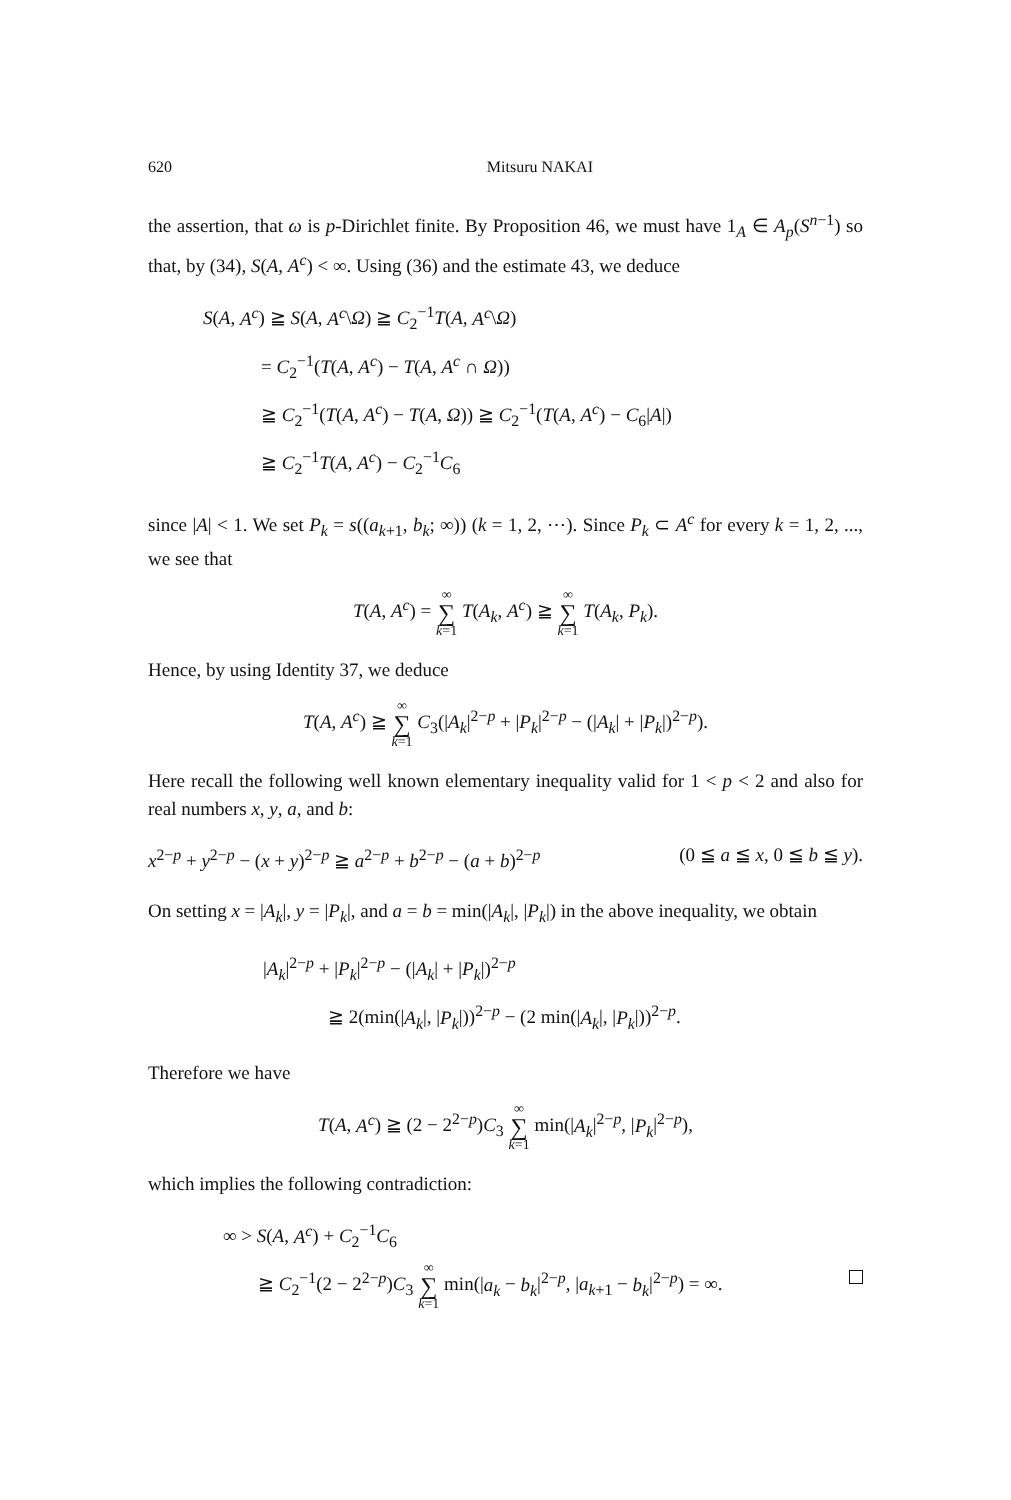620 Mitsuru NAKAI
the assertion, that ω is p-Dirichlet finite. By Proposition 46, we must have 1<sub>A</sub> ∈ A<sub>p</sub>(S<sup>n−1</sup>) so that, by (34), S(A, A<sup>c</sup>) < ∞. Using (36) and the estimate 43, we deduce
S(A, A<sup>c</sup>) ≧ S(A, A<sup>c</sup>\Ω) ≧ C<sub>2</sub><sup>−1</sup>T(A, A<sup>c</sup>\Ω)
= C<sub>2</sub><sup>−1</sup>(T(A, A<sup>c</sup>) − T(A, A<sup>c</sup> ∩ Ω))
≧ C<sub>2</sub><sup>−1</sup>(T(A, A<sup>c</sup>) − T(A, Ω)) ≧ C<sub>2</sub><sup>−1</sup>(T(A, A<sup>c</sup>) − C<sub>6</sub>|A|)
≧ C<sub>2</sub><sup>−1</sup>T(A, A<sup>c</sup>) − C<sub>2</sub><sup>−1</sup>C<sub>6</sub>
since |A| < 1. We set P<sub>k</sub> = s((a<sub>k+1</sub>, b<sub>k</sub>; ∞)) (k = 1, 2, ⋯). Since P<sub>k</sub> ⊂ A<sup>c</sup> for every k = 1, 2, ..., we see that
T(A, A<sup>c</sup>) = ∞ ∑ k=1 T(A<sub>k</sub>, A<sup>c</sup>) ≧ ∞ ∑ k=1 T(A<sub>k</sub>, P<sub>k</sub>).
Hence, by using Identity 37, we deduce
T(A, A<sup>c</sup>) ≧ ∞ ∑ k=1 C<sub>3</sub>(|A<sub>k</sub>|<sup>2−p</sup> + |P<sub>k</sub>|<sup>2−p</sup> − (|A<sub>k</sub>| + |P<sub>k</sub>|)<sup>2−p</sup>).
Here recall the following well known elementary inequality valid for 1 < p < 2 and also for real numbers x, y, a, and b:
x<sup>2−p</sup> + y<sup>2−p</sup> − (x + y)<sup>2−p</sup> ≧ a<sup>2−p</sup> + b<sup>2−p</sup> − (a + b)<sup>2−p</sup> (0 ≦ a ≦ x, 0 ≦ b ≦ y).
On setting x = |A<sub>k</sub>|, y = |P<sub>k</sub>|, and a = b = min(|A<sub>k</sub>|, |P<sub>k</sub>|) in the above inequality, we obtain
|A<sub>k</sub>|<sup>2−p</sup> + |P<sub>k</sub>|<sup>2−p</sup> − (|A<sub>k</sub>| + |P<sub>k</sub>|)<sup>2−p</sup>
≧ 2(min(|A<sub>k</sub>|, |P<sub>k</sub>|))<sup>2−p</sup> − (2 min(|A<sub>k</sub>|, |P<sub>k</sub>|))<sup>2−p</sup>.
Therefore we have
T(A, A<sup>c</sup>) ≧ (2 − 2<sup>2−p</sup>)C<sub>3</sub> ∞ ∑ k=1 min(|A<sub>k</sub>|<sup>2−p</sup>, |P<sub>k</sub>|<sup>2−p</sup>),
which implies the following contradiction:
∞ > S(A, A<sup>c</sup>) + C<sub>2</sub><sup>−1</sup>C<sub>6</sub>
≧ C<sub>2</sub><sup>−1</sup>(2 − 2<sup>2−p</sup>)C<sub>3</sub> ∞ ∑ k=1 min(|a<sub>k</sub> − b<sub>k</sub>|<sup>2−p</sup>, |a<sub>k+1</sub> − b<sub>k</sub>|<sup>2−p</sup>) = ∞.